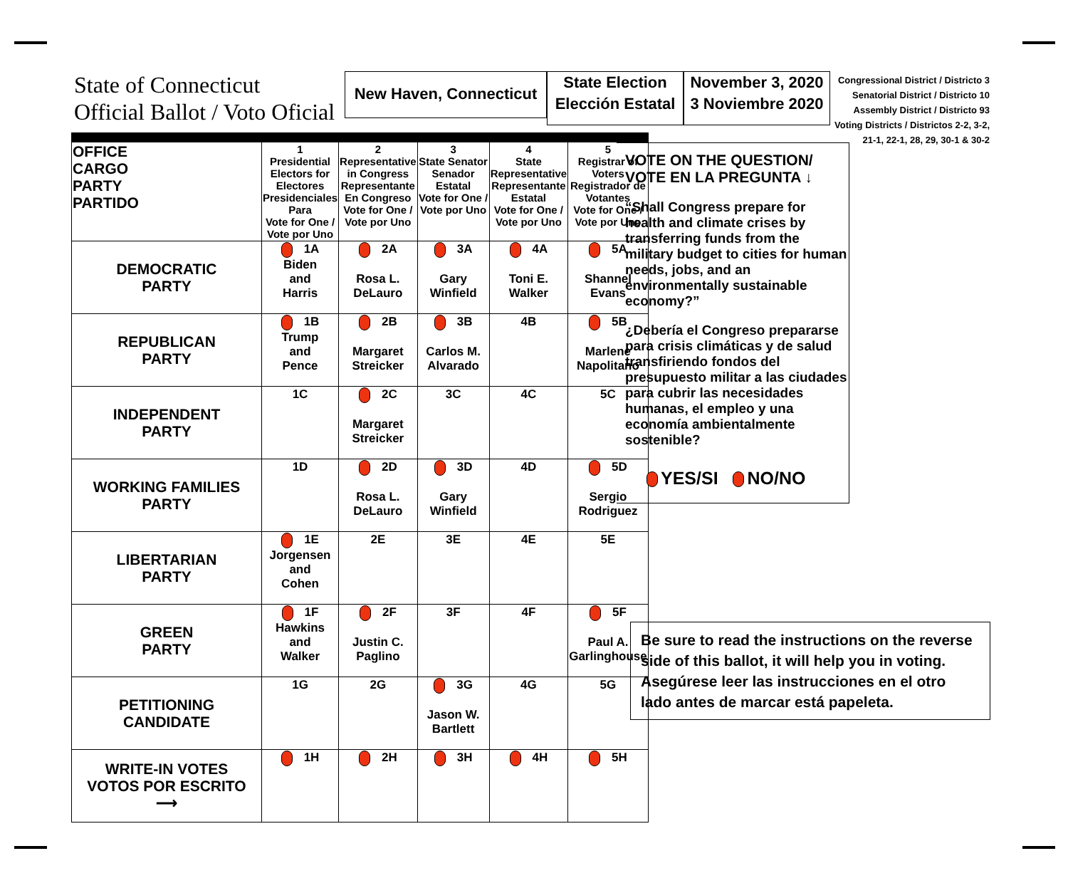State of Connecticut
Official Ballot / Voto Oficial
New Haven, Connecticut
State Election
Elección Estatal
November 3, 2020
3 Noviembre 2020
Congressional District / Districto 3
Senatorial District / Districto 10
Assembly District / Districto 93
Voting Districts / Districtos 2-2, 3-2, 21-1, 22-1, 28, 29, 30-1 & 30-2
| OFFICE CARGO PARTY PARTIDO | 1 Presidential Electors for Electores Presidenciales Para Vote for One / Vote por Uno | 2 Representative in Congress Representante En Congreso Vote for One / Vote por Uno | 3 State Senator Senador Estatal Vote for One / Vote por Uno | 4 State Representative Representante Estatal Vote for One / Vote por Uno | 5 Registrar of Voters Registrador de Votantes Vote for One / Vote por Uno |
| --- | --- | --- | --- | --- | --- |
| DEMOCRATIC PARTY | 1A Biden and Harris | 2A Rosa L. DeLauro | 3A Gary Winfield | 4A Toni E. Walker | 5A Shannel Evans |
| REPUBLICAN PARTY | 1B Trump and Pence | 2B Margaret Streicker | 3B Carlos M. Alvarado | 4B | 5B Marlene Napolitano |
| INDEPENDENT PARTY | 1C | 2C Margaret Streicker | 3C | 4C | 5C |
| WORKING FAMILIES PARTY | 1D | 2D Rosa L. DeLauro | 3D Gary Winfield | 4D | 5D Sergio Rodriguez |
| LIBERTARIAN PARTY | 1E Jorgensen and Cohen | 2E | 3E | 4E | 5E |
| GREEN PARTY | 1F Hawkins and Walker | 2F Justin C. Paglino | 3F | 4F | 5F Paul A. Garlinghouse |
| PETITIONING CANDIDATE | 1G | 2G | 3G Jason W. Bartlett | 4G | 5G |
| WRITE-IN VOTES VOTOS POR ESCRITO ⟶ | 1H | 2H | 3H | 4H | 5H |
VOTE ON THE QUESTION/
VOTE EN LA PREGUNTA ↓
“Shall Congress prepare for health and climate crises by transferring funds from the military budget to cities for human needs, jobs, and an environmentally sustainable economy?”
¿Debería el Congreso prepararse para crisis climáticas y de salud transfiriendo fondos del presupuesto militar a las ciudades para cubrir las necesidades humanas, el empleo y una economía ambientalmente sostenible?
YES/SI NO/NO
Be sure to read the instructions on the reverse side of this ballot, it will help you in voting.
Asegúrese leer las instrucciones en el otro lado antes de marcar está papeleta.